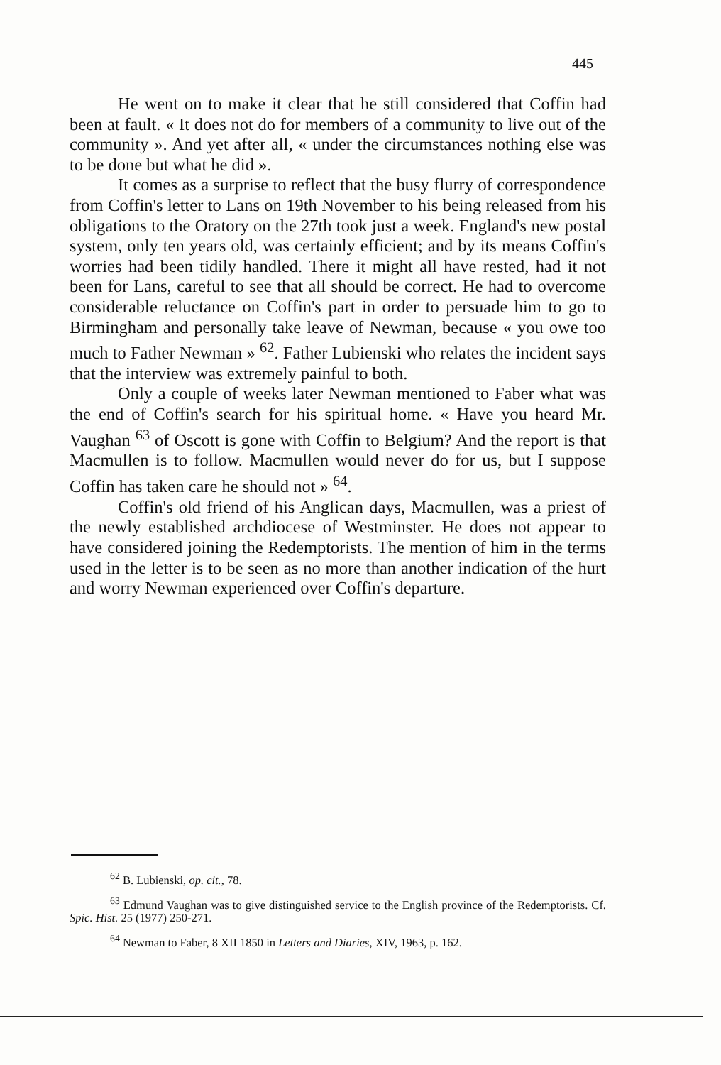445
He went on to make it clear that he still considered that Coffin had been at fault. « It does not do for members of a community to live out of the community ». And yet after all, « under the circumstances nothing else was to be done but what he did ».
It comes as a surprise to reflect that the busy flurry of correspondence from Coffin's letter to Lans on 19th November to his being released from his obligations to the Oratory on the 27th took just a week. England's new postal system, only ten years old, was certainly efficient; and by its means Coffin's worries had been tidily handled. There it might all have rested, had it not been for Lans, careful to see that all should be correct. He had to overcome considerable reluctance on Coffin's part in order to persuade him to go to Birmingham and personally take leave of Newman, because « you owe too much to Father Newman » <sup>62</sup>. Father Lubienski who relates the incident says that the interview was extremely painful to both.
Only a couple of weeks later Newman mentioned to Faber what was the end of Coffin's search for his spiritual home. « Have you heard Mr. Vaughan <sup>63</sup> of Oscott is gone with Coffin to Belgium? And the report is that Macmullen is to follow. Macmullen would never do for us, but I suppose Coffin has taken care he should not » <sup>64</sup>.
Coffin's old friend of his Anglican days, Macmullen, was a priest of the newly established archdiocese of Westminster. He does not appear to have considered joining the Redemptorists. The mention of him in the terms used in the letter is to be seen as no more than another indication of the hurt and worry Newman experienced over Coffin's departure.
<sup>62</sup> B. Lubienski, op. cit., 78.
<sup>63</sup> Edmund Vaughan was to give distinguished service to the English province of the Redemptorists. Cf. Spic. Hist. 25 (1977) 250-271.
<sup>64</sup> Newman to Faber, 8 XII 1850 in Letters and Diaries, XIV, 1963, p. 162.